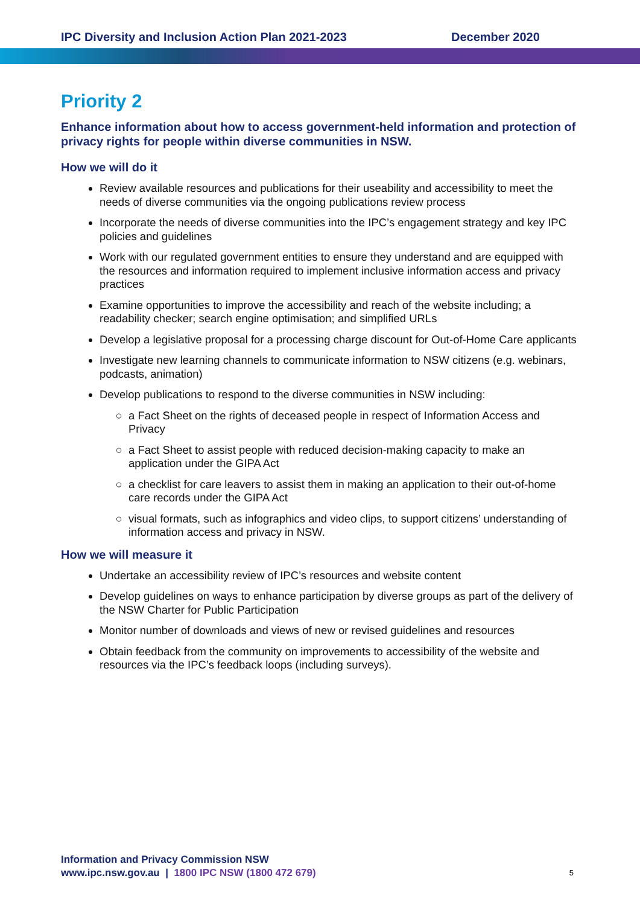IPC Diversity and Inclusion Action Plan 2021-2023 December 2020
Priority 2
Enhance information about how to access government-held information and protection of privacy rights for people within diverse communities in NSW.
How we will do it
Review available resources and publications for their useability and accessibility to meet the needs of diverse communities via the ongoing publications review process
Incorporate the needs of diverse communities into the IPC’s engagement strategy and key IPC policies and guidelines
Work with our regulated government entities to ensure they understand and are equipped with the resources and information required to implement inclusive information access and privacy practices
Examine opportunities to improve the accessibility and reach of the website including; a readability checker; search engine optimisation; and simplified URLs
Develop a legislative proposal for a processing charge discount for Out-of-Home Care applicants
Investigate new learning channels to communicate information to NSW citizens (e.g. webinars, podcasts, animation)
Develop publications to respond to the diverse communities in NSW including:
a Fact Sheet on the rights of deceased people in respect of Information Access and Privacy
a Fact Sheet to assist people with reduced decision-making capacity to make an application under the GIPA Act
a checklist for care leavers to assist them in making an application to their out-of-home care records under the GIPA Act
visual formats, such as infographics and video clips, to support citizens’ understanding of information access and privacy in NSW.
How we will measure it
Undertake an accessibility review of IPC’s resources and website content
Develop guidelines on ways to enhance participation by diverse groups as part of the delivery of the NSW Charter for Public Participation
Monitor number of downloads and views of new or revised guidelines and resources
Obtain feedback from the community on improvements to accessibility of the website and resources via the IPC’s feedback loops (including surveys).
Information and Privacy Commission NSW
www.ipc.nsw.gov.au | 1800 IPC NSW (1800 472 679) 5